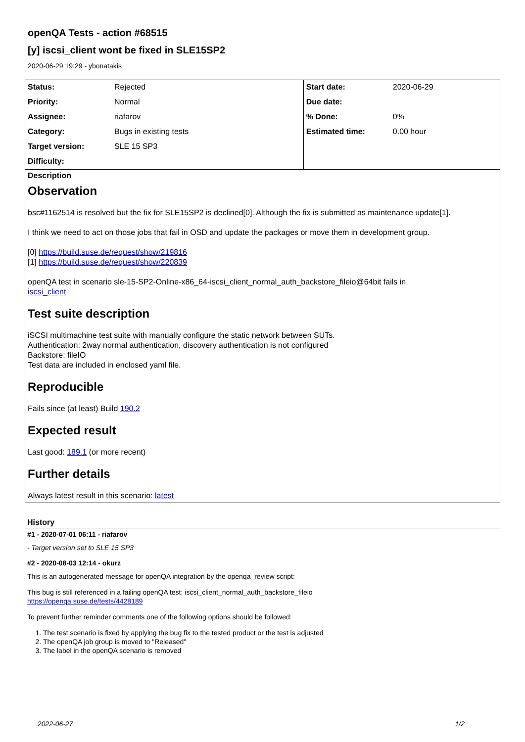openQA Tests - action #68515
[y] iscsi_client wont be fixed in SLE15SP2
2020-06-29 19:29 - ybonatakis
| Status: | Rejected | Start date: | 2020-06-29 |
| Priority: | Normal | Due date: | |
| Assignee: | riafarov | % Done: | 0% |
| Category: | Bugs in existing tests | Estimated time: | 0.00 hour |
| Target version: | SLE 15 SP3 | | |
| Difficulty: | | | |
Description
Observation
bsc#1162514 is resolved but the fix for SLE15SP2 is declined[0]. Although the fix is submitted as maintenance update[1].
I think we need to act on those jobs that fail in OSD and update the packages or move them in development group.
[0] https://build.suse.de/request/show/219816
[1] https://build.suse.de/request/show/220839
openQA test in scenario sle-15-SP2-Online-x86_64-iscsi_client_normal_auth_backstore_fileio@64bit fails in
iscsi_client
Test suite description
iSCSI multimachine test suite with manually configure the static network between SUTs.
Authentication: 2way normal authentication, discovery authentication is not configured
Backstore: fileIO
Test data are included in enclosed yaml file.
Reproducible
Fails since (at least) Build 190.2
Expected result
Last good: 189.1 (or more recent)
Further details
Always latest result in this scenario: latest
History
#1 - 2020-07-01 06:11 - riafarov
- Target version set to SLE 15 SP3
#2 - 2020-08-03 12:14 - okurz
This is an autogenerated message for openQA integration by the openqa_review script:
This bug is still referenced in a failing openQA test: iscsi_client_normal_auth_backstore_fileio
https://openqa.suse.de/tests/4428189
To prevent further reminder comments one of the following options should be followed:
1. The test scenario is fixed by applying the bug fix to the tested product or the test is adjusted
2. The openQA job group is moved to "Released"
3. The label in the openQA scenario is removed
2022-06-27 1/2